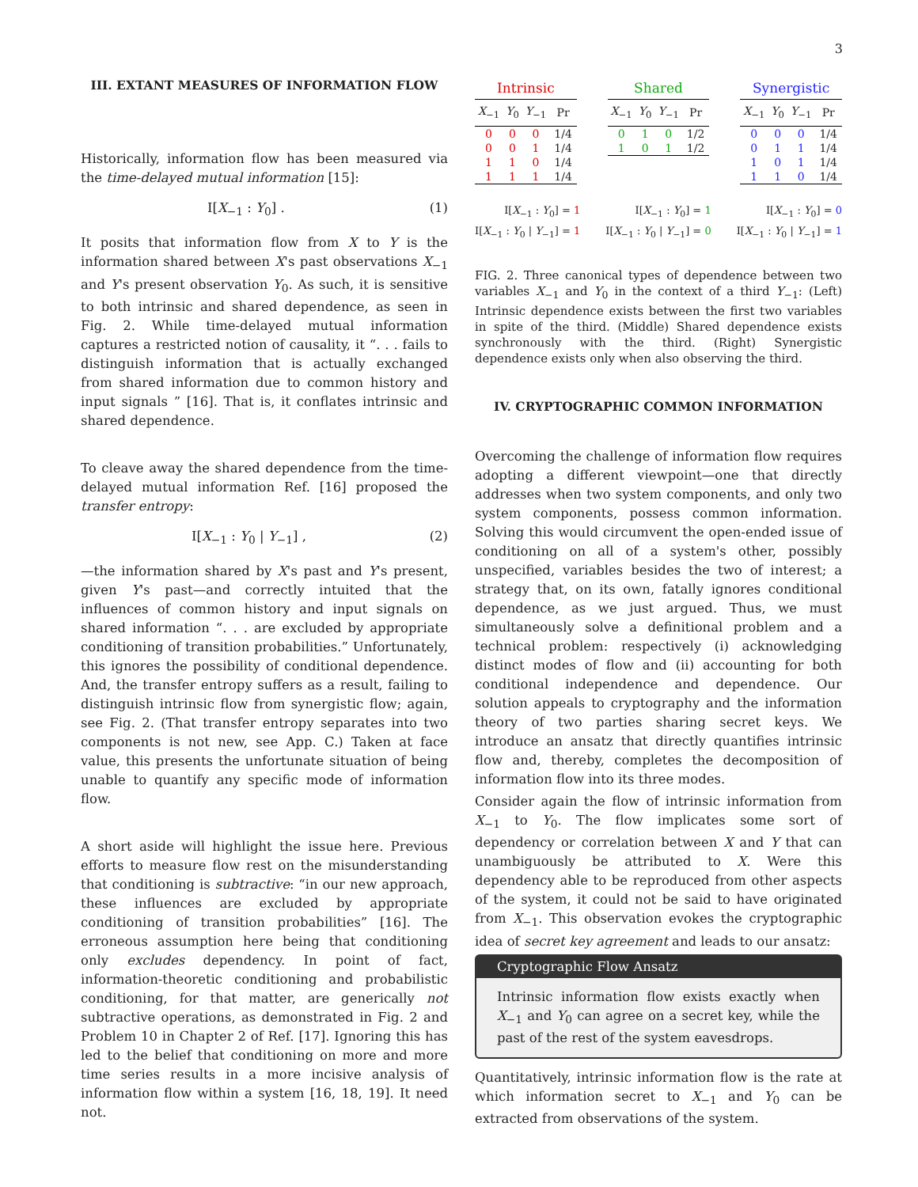3
III. EXTANT MEASURES OF INFORMATION FLOW
Historically, information flow has been measured via the time-delayed mutual information [15]:
I[X<sub>−1</sub> : Y<sub>0</sub>] . (1)
It posits that information flow from X to Y is the information shared between X's past observations X<sub>−1</sub> and Y's present observation Y<sub>0</sub>. As such, it is sensitive to both intrinsic and shared dependence, as seen in Fig. 2. While time-delayed mutual information captures a restricted notion of causality, it “. . . fails to distinguish information that is actually exchanged from shared information due to common history and input signals ” [16]. That is, it conflates intrinsic and shared dependence.
To cleave away the shared dependence from the time-delayed mutual information Ref. [16] proposed the transfer entropy:
I[X<sub>−1</sub> : Y<sub>0</sub> | Y<sub>−1</sub>] , (2)
—the information shared by X's past and Y's present, given Y's past—and correctly intuited that the influences of common history and input signals on shared information “. . . are excluded by appropriate conditioning of transition probabilities.” Unfortunately, this ignores the possibility of conditional dependence. And, the transfer entropy suffers as a result, failing to distinguish intrinsic flow from synergistic flow; again, see Fig. 2. (That transfer entropy separates into two components is not new, see App. C.) Taken at face value, this presents the unfortunate situation of being unable to quantify any specific mode of information flow.
A short aside will highlight the issue here. Previous efforts to measure flow rest on the misunderstanding that conditioning is subtractive: “in our new approach, these influences are excluded by appropriate conditioning of transition probabilities” [16]. The erroneous assumption here being that conditioning only excludes dependency. In point of fact, information-theoretic conditioning and probabilistic conditioning, for that matter, are generically not subtractive operations, as demonstrated in Fig. 2 and Problem 10 in Chapter 2 of Ref. [17]. Ignoring this has led to the belief that conditioning on more and more time series results in a more incisive analysis of information flow within a system [16, 18, 19]. It need not.
| Intrinsic | | | |
| --- | --- | --- | --- |
| X<sub>−1</sub> | Y<sub>0</sub> | Y<sub>−1</sub> | Pr |
| 0 | 0 | 0 | 1/4 |
| 0 | 0 | 1 | 1/4 |
| 1 | 1 | 0 | 1/4 |
| 1 | 1 | 1 | 1/4 |
| Shared | | | |
| --- | --- | --- | --- |
| X<sub>−1</sub> | Y<sub>0</sub> | Y<sub>−1</sub> | Pr |
| 0 | 1 | 0 | 1/2 |
| 1 | 0 | 1 | 1/2 |
| Synergistic | | | |
| --- | --- | --- | --- |
| X<sub>−1</sub> | Y<sub>0</sub> | Y<sub>−1</sub> | Pr |
| 0 | 0 | 0 | 1/4 |
| 0 | 1 | 1 | 1/4 |
| 1 | 0 | 1 | 1/4 |
| 1 | 1 | 0 | 1/4 |
I[X<sub>−1</sub> : Y<sub>0</sub>] = 1
I[X<sub>−1</sub> : Y<sub>0</sub> | Y<sub>−1</sub>] = 1
I[X<sub>−1</sub> : Y<sub>0</sub>] = 1
I[X<sub>−1</sub> : Y<sub>0</sub> | Y<sub>−1</sub>] = 0
I[X<sub>−1</sub> : Y<sub>0</sub>] = 0
I[X<sub>−1</sub> : Y<sub>0</sub> | Y<sub>−1</sub>] = 1
FIG. 2. Three canonical types of dependence between two variables X<sub>−1</sub> and Y<sub>0</sub> in the context of a third Y<sub>−1</sub>: (Left) Intrinsic dependence exists between the first two variables in spite of the third. (Middle) Shared dependence exists synchronously with the third. (Right) Synergistic dependence exists only when also observing the third.
IV. CRYPTOGRAPHIC COMMON INFORMATION
Overcoming the challenge of information flow requires adopting a different viewpoint—one that directly addresses when two system components, and only two system components, possess common information. Solving this would circumvent the open-ended issue of conditioning on all of a system's other, possibly unspecified, variables besides the two of interest; a strategy that, on its own, fatally ignores conditional dependence, as we just argued. Thus, we must simultaneously solve a definitional problem and a technical problem: respectively (i) acknowledging distinct modes of flow and (ii) accounting for both conditional independence and dependence. Our solution appeals to cryptography and the information theory of two parties sharing secret keys. We introduce an ansatz that directly quantifies intrinsic flow and, thereby, completes the decomposition of information flow into its three modes.
Consider again the flow of intrinsic information from X<sub>−1</sub> to Y<sub>0</sub>. The flow implicates some sort of dependency or correlation between X and Y that can unambiguously be attributed to X. Were this dependency able to be reproduced from other aspects of the system, it could not be said to have originated from X<sub>−1</sub>. This observation evokes the cryptographic idea of secret key agreement and leads to our ansatz:
Cryptographic Flow Ansatz
Intrinsic information flow exists exactly when X<sub>−1</sub> and Y<sub>0</sub> can agree on a secret key, while the past of the rest of the system eavesdrops.
Quantitatively, intrinsic information flow is the rate at which information secret to X<sub>−1</sub> and Y<sub>0</sub> can be extracted from observations of the system.